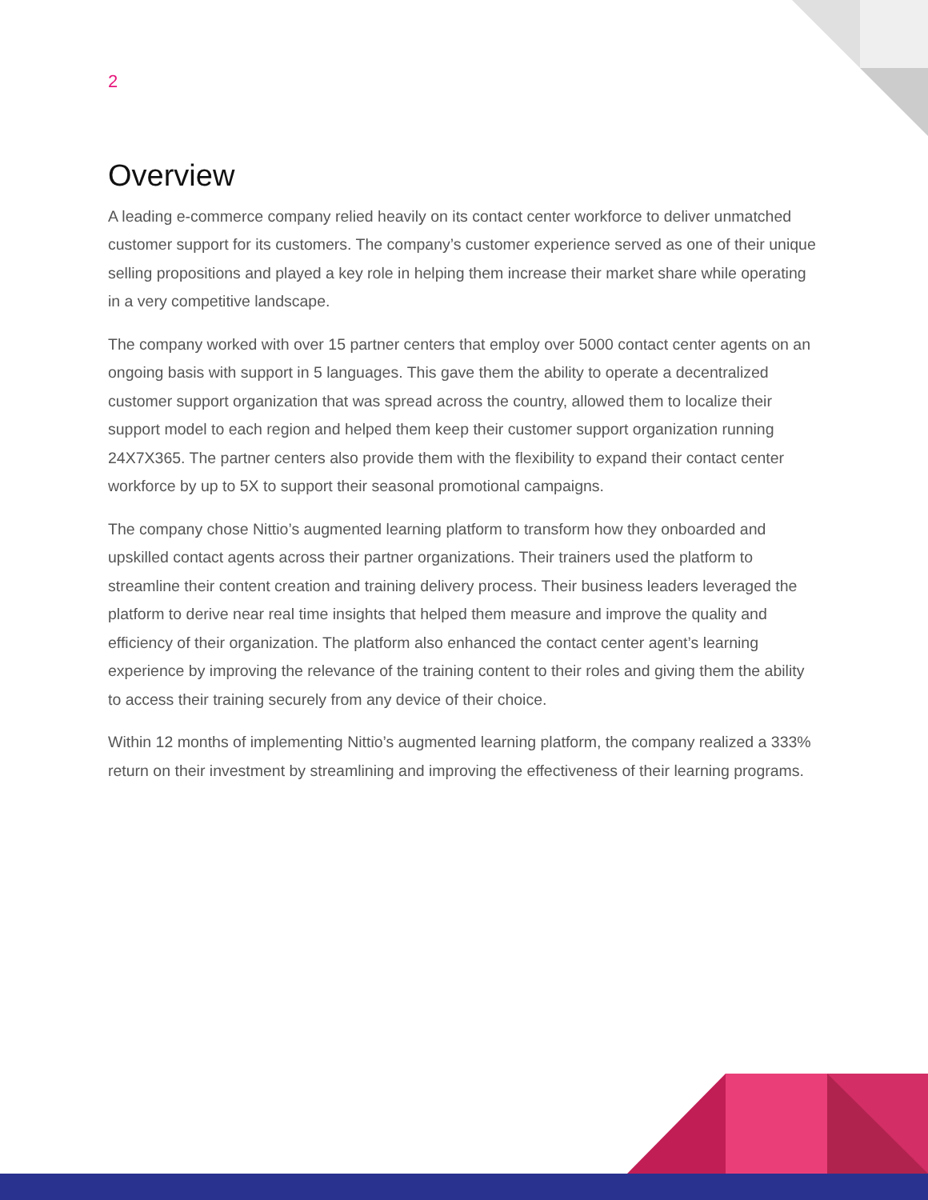2
Overview
A leading e-commerce company relied heavily on its contact center workforce to deliver unmatched customer support for its customers. The company’s customer experience served as one of their unique selling propositions and played a key role in helping them increase their market share while operating in a very competitive landscape.
The company worked with over 15 partner centers that employ over 5000 contact center agents on an ongoing basis with support in 5 languages. This gave them the ability to operate a decentralized customer support organization that was spread across the country, allowed them to localize their support model to each region and helped them keep their customer support organization running 24X7X365. The partner centers also provide them with the flexibility to expand their contact center workforce by up to 5X to support their seasonal promotional campaigns.
The company chose Nittio’s augmented learning platform to transform how they onboarded and upskilled contact agents across their partner organizations. Their trainers used the platform to streamline their content creation and training delivery process. Their business leaders leveraged the platform to derive near real time insights that helped them measure and improve the quality and efficiency of their organization. The platform also enhanced the contact center agent’s learning experience by improving the relevance of the training content to their roles and giving them the ability to access their training securely from any device of their choice.
Within 12 months of implementing Nittio’s augmented learning platform, the company realized a 333% return on their investment by streamlining and improving the effectiveness of their learning programs.